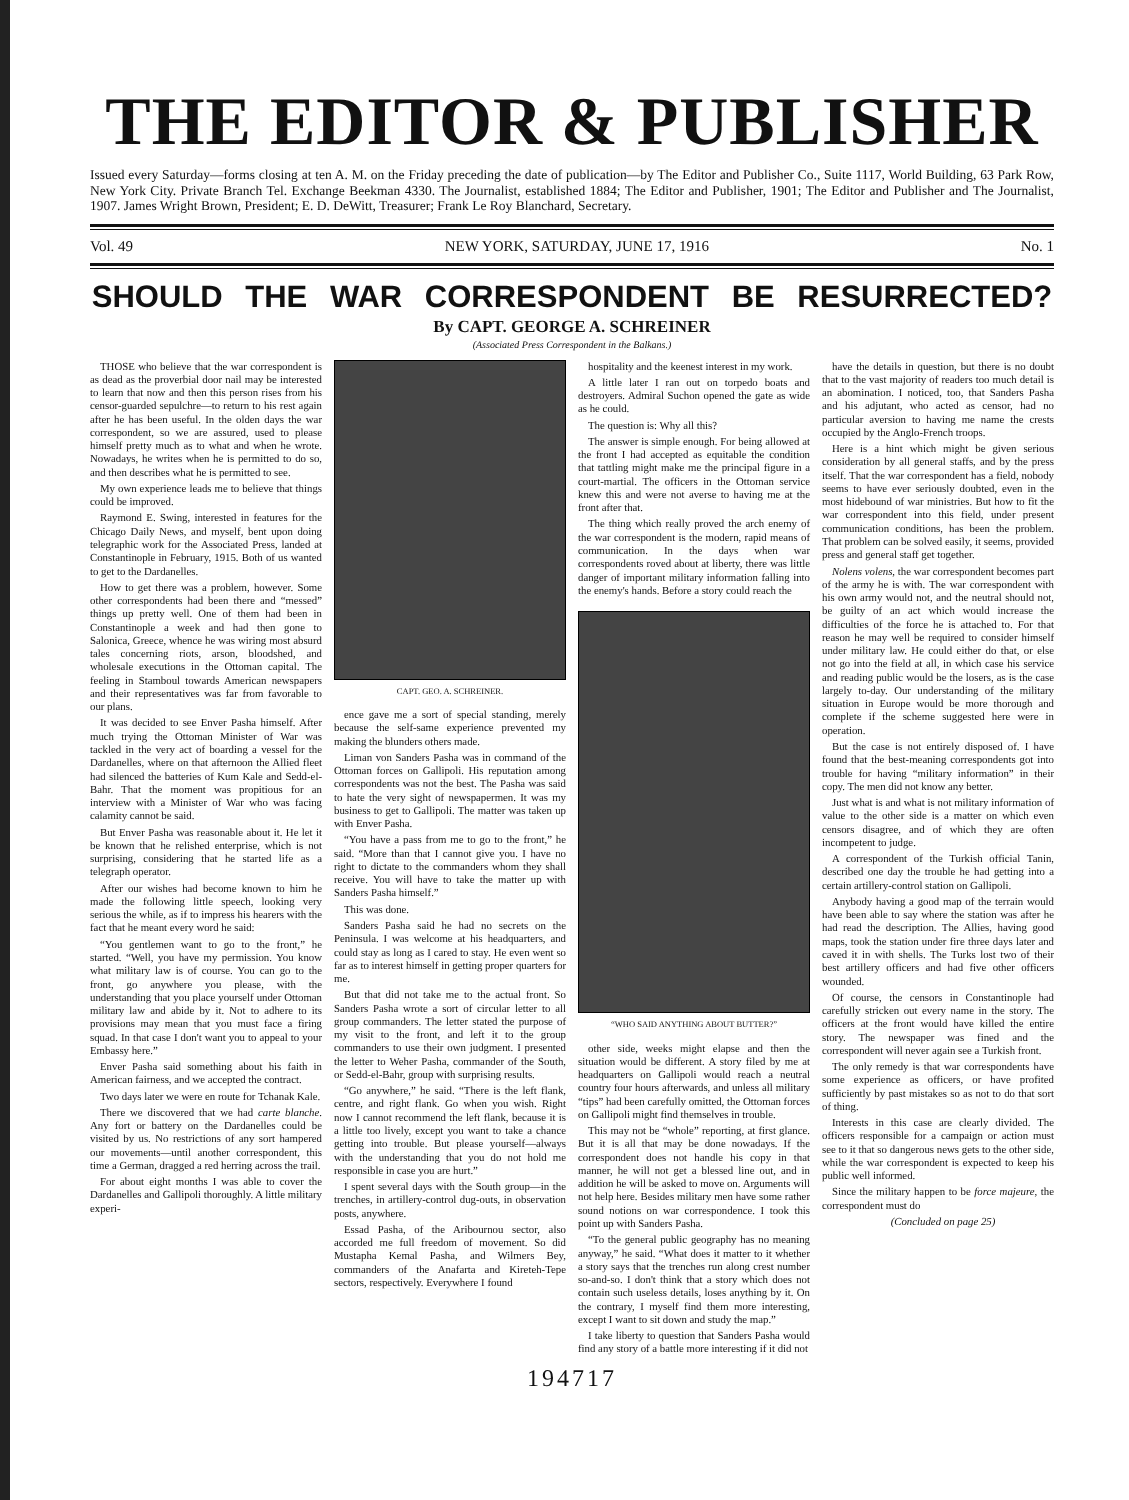THE EDITOR & PUBLISHER
Issued every Saturday—forms closing at ten A. M. on the Friday preceding the date of publication—by The Editor and Publisher Co., Suite 1117, World Building, 63 Park Row, New York City. Private Branch Tel. Exchange Beekman 4330. The Journalist, established 1884; The Editor and Publisher, 1901; The Editor and Publisher and The Journalist, 1907. James Wright Brown, President; E. D. DeWitt, Treasurer; Frank Le Roy Blanchard, Secretary.
Vol. 49 NEW YORK, SATURDAY, JUNE 17, 1916 No. 1
SHOULD THE WAR CORRESPONDENT BE RESURRECTED?
By CAPT. GEORGE A. SCHREINER
(Associated Press Correspondent in the Balkans.)
THOSE who believe that the war correspondent is as dead as the proverbial door nail may be interested to learn that now and then this person rises from his censor-guarded sepulchre—to return to his rest again after he has been useful. In the olden days the war correspondent, so we are assured, used to please himself pretty much as to what and when he wrote. Nowadays, he writes when he is permitted to do so, and then describes what he is permitted to see.
My own experience leads me to believe that things could be improved.
Raymond E. Swing, interested in features for the Chicago Daily News, and myself, bent upon doing telegraphic work for the Associated Press, landed at Constantinople in February, 1915. Both of us wanted to get to the Dardanelles.
How to get there was a problem, however. Some other correspondents had been there and “messed” things up pretty well. One of them had been in Constantinople a week and had then gone to Salonica, Greece, whence he was wiring most absurd tales concerning riots, arson, bloodshed, and wholesale executions in the Ottoman capital. The feeling in Stamboul towards American newspapers and their representatives was far from favorable to our plans.
It was decided to see Enver Pasha himself. After much trying the Ottoman Minister of War was tackled in the very act of boarding a vessel for the Dardanelles, where on that afternoon the Allied fleet had silenced the batteries of Kum Kale and Sedd-el-Bahr. That the moment was propitious for an interview with a Minister of War who was facing calamity cannot be said.
But Enver Pasha was reasonable about it. He let it be known that he relished enterprise, which is not surprising, considering that he started life as a telegraph operator.
After our wishes had become known to him he made the following little speech, looking very serious the while, as if to impress his hearers with the fact that he meant every word he said:
“You gentlemen want to go to the front,” he started. “Well, you have my permission. You know what military law is of course. You can go to the front, go anywhere you please, with the understanding that you place yourself under Ottoman military law and abide by it. Not to adhere to its provisions may mean that you must face a firing squad. In that case I don't want you to appeal to your Embassy here.”
Enver Pasha said something about his faith in American fairness, and we accepted the contract.
Two days later we were en route for Tchanak Kale.
There we discovered that we had carte blanche. Any fort or battery on the Dardanelles could be visited by us. No restrictions of any sort hampered our movements—until another correspondent, this time a German, dragged a red herring across the trail.
For about eight months I was able to cover the Dardanelles and Gallipoli thoroughly. A little military experi-
CAPT. GEO. A. SCHREINER.
ence gave me a sort of special standing, merely because the self-same experience prevented my making the blunders others made.
Liman von Sanders Pasha was in command of the Ottoman forces on Gallipoli. His reputation among correspondents was not the best. The Pasha was said to hate the very sight of newspapermen. It was my business to get to Gallipoli. The matter was taken up with Enver Pasha.
“You have a pass from me to go to the front,” he said. “More than that I cannot give you. I have no right to dictate to the commanders whom they shall receive. You will have to take the matter up with Sanders Pasha himself.”
This was done.
Sanders Pasha said he had no secrets on the Peninsula. I was welcome at his headquarters, and could stay as long as I cared to stay. He even went so far as to interest himself in getting proper quarters for me.
But that did not take me to the actual front. So Sanders Pasha wrote a sort of circular letter to all group commanders. The letter stated the purpose of my visit to the front, and left it to the group commanders to use their own judgment. I presented the letter to Weher Pasha, commander of the South, or Sedd-el-Bahr, group with surprising results.
“Go anywhere,” he said. “There is the left flank, centre, and right flank. Go when you wish. Right now I cannot recommend the left flank, because it is a little too lively, except you want to take a chance getting into trouble. But please yourself—always with the understanding that you do not hold me responsible in case you are hurt.”
I spent several days with the South group—in the trenches, in artillery-control dug-outs, in observation posts, anywhere.
Essad Pasha, of the Aribournou sector, also accorded me full freedom of movement. So did Mustapha Kemal Pasha, and Wilmers Bey, commanders of the Anafarta and Kireteh-Tepe sectors, respectively. Everywhere I found
hospitality and the keenest interest in my work.
A little later I ran out on torpedo boats and destroyers. Admiral Suchon opened the gate as wide as he could.
The question is: Why all this?
The answer is simple enough. For being allowed at the front I had accepted as equitable the condition that tattling might make me the principal figure in a court-martial. The officers in the Ottoman service knew this and were not averse to having me at the front after that.
The thing which really proved the arch enemy of the war correspondent is the modern, rapid means of communication. In the days when war correspondents roved about at liberty, there was little danger of important military information falling into the enemy's hands. Before a story could reach the
“WHO SAID ANYTHING ABOUT BUTTER?”
other side, weeks might elapse and then the situation would be different. A story filed by me at headquarters on Gallipoli would reach a neutral country four hours afterwards, and unless all military “tips” had been carefully omitted, the Ottoman forces on Gallipoli might find themselves in trouble.
This may not be “whole” reporting, at first glance. But it is all that may be done nowadays. If the correspondent does not handle his copy in that manner, he will not get a blessed line out, and in addition he will be asked to move on. Arguments will not help here. Besides military men have some rather sound notions on war correspondence. I took this point up with Sanders Pasha.
“To the general public geography has no meaning anyway,” he said. “What does it matter to it whether a story says that the trenches run along crest number so-and-so. I don't think that a story which does not contain such useless details, loses anything by it. On the contrary, I myself find them more interesting, except I want to sit down and study the map.”
I take liberty to question that Sanders Pasha would find any story of a battle more interesting if it did not
have the details in question, but there is no doubt that to the vast majority of readers too much detail is an abomination. I noticed, too, that Sanders Pasha and his adjutant, who acted as censor, had no particular aversion to having me name the crests occupied by the Anglo-French troops.
Here is a hint which might be given serious consideration by all general staffs, and by the press itself. That the war correspondent has a field, nobody seems to have ever seriously doubted, even in the most hidebound of war ministries. But how to fit the war correspondent into this field, under present communication conditions, has been the problem. That problem can be solved easily, it seems, provided press and general staff get together.
Nolens volens, the war correspondent becomes part of the army he is with. The war correspondent with his own army would not, and the neutral should not, be guilty of an act which would increase the difficulties of the force he is attached to. For that reason he may well be required to consider himself under military law. He could either do that, or else not go into the field at all, in which case his service and reading public would be the losers, as is the case largely to-day. Our understanding of the military situation in Europe would be more thorough and complete if the scheme suggested here were in operation.
But the case is not entirely disposed of. I have found that the best-meaning correspondents got into trouble for having “military information” in their copy. The men did not know any better.
Just what is and what is not military information of value to the other side is a matter on which even censors disagree, and of which they are often incompetent to judge.
A correspondent of the Turkish official Tanin, described one day the trouble he had getting into a certain artillery-control station on Gallipoli.
Anybody having a good map of the terrain would have been able to say where the station was after he had read the description. The Allies, having good maps, took the station under fire three days later and caved it in with shells. The Turks lost two of their best artillery officers and had five other officers wounded.
Of course, the censors in Constantinople had carefully stricken out every name in the story. The officers at the front would have killed the entire story. The newspaper was fined and the correspondent will never again see a Turkish front.
The only remedy is that war correspondents have some experience as officers, or have profited sufficiently by past mistakes so as not to do that sort of thing.
Interests in this case are clearly divided. The officers responsible for a campaign or action must see to it that so dangerous news gets to the other side, while the war correspondent is expected to keep his public well informed.
Since the military happen to be force majeure, the correspondent must do
(Concluded on page 25)
194717